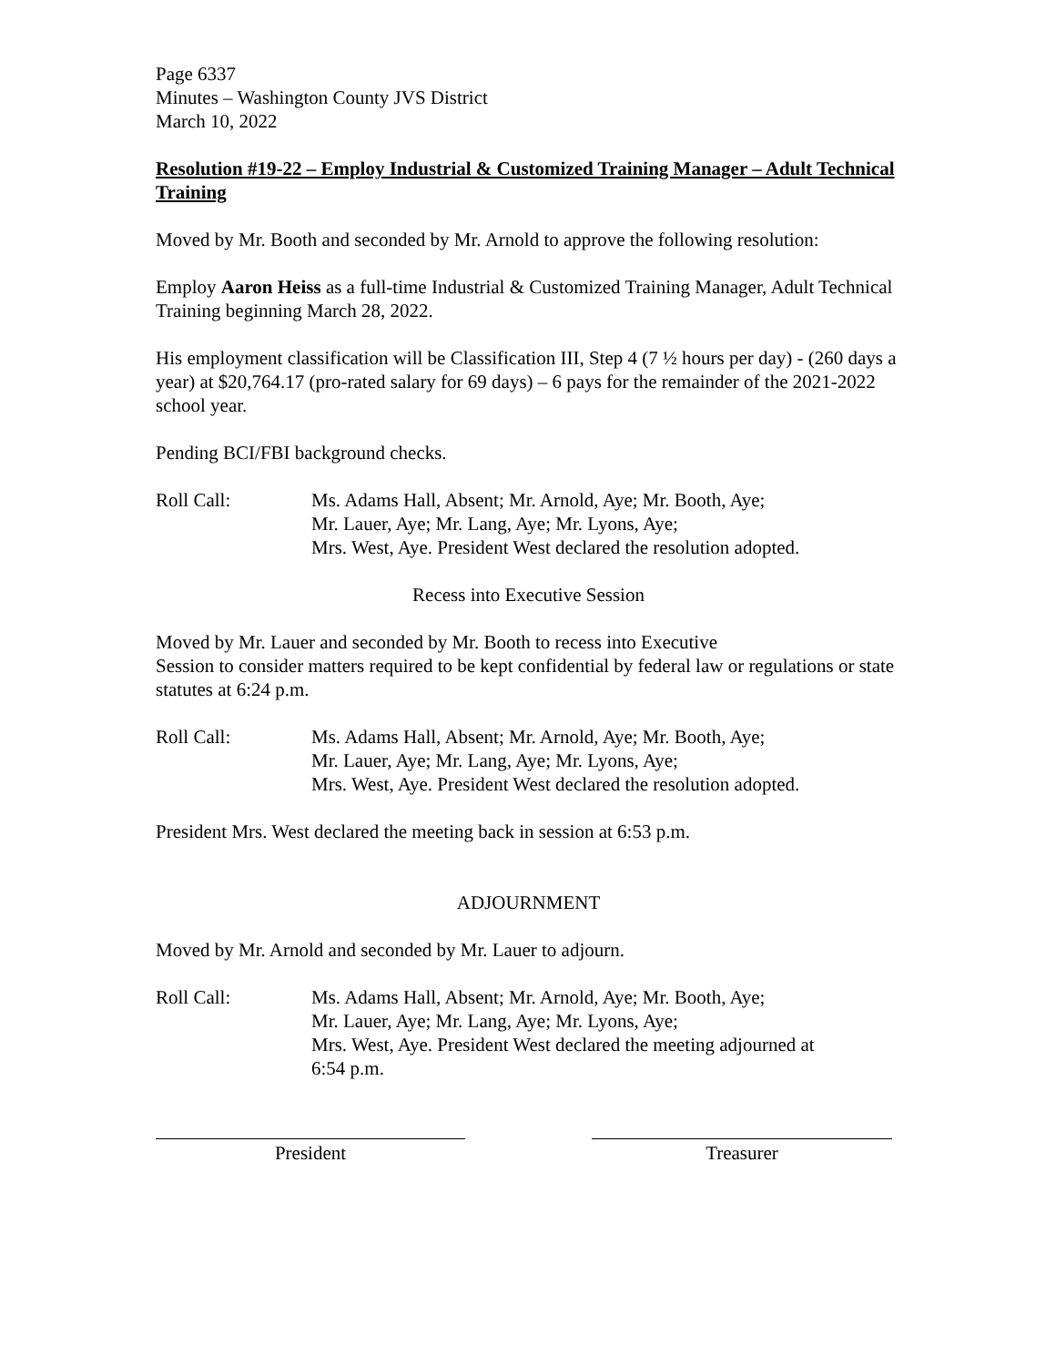Page 6337
Minutes – Washington County JVS District
March 10, 2022
Resolution #19-22 – Employ Industrial & Customized Training Manager – Adult Technical Training
Moved by Mr. Booth and seconded by Mr. Arnold to approve the following resolution:
Employ Aaron Heiss as a full-time Industrial & Customized Training Manager, Adult Technical Training beginning March 28, 2022.
His employment classification will be Classification III, Step 4 (7 ½ hours per day) - (260 days a year) at $20,764.17 (pro-rated salary for 69 days) – 6 pays for the remainder of the 2021-2022 school year.
Pending BCI/FBI background checks.
Roll Call: Ms. Adams Hall, Absent; Mr. Arnold, Aye; Mr. Booth, Aye;
Mr. Lauer, Aye; Mr. Lang, Aye; Mr. Lyons, Aye;
Mrs. West, Aye. President West declared the resolution adopted.
Recess into Executive Session
Moved by Mr. Lauer and seconded by Mr. Booth to recess into Executive
Session to consider matters required to be kept confidential by federal law or regulations or state statutes at 6:24 p.m.
Roll Call: Ms. Adams Hall, Absent; Mr. Arnold, Aye; Mr. Booth, Aye;
Mr. Lauer, Aye; Mr. Lang, Aye; Mr. Lyons, Aye;
Mrs. West, Aye. President West declared the resolution adopted.
President Mrs. West declared the meeting back in session at 6:53 p.m.
ADJOURNMENT
Moved by Mr. Arnold and seconded by Mr. Lauer to adjourn.
Roll Call: Ms. Adams Hall, Absent; Mr. Arnold, Aye; Mr. Booth, Aye;
Mr. Lauer, Aye; Mr. Lang, Aye; Mr. Lyons, Aye;
Mrs. West, Aye. President West declared the meeting adjourned at
6:54 p.m.
President Treasurer